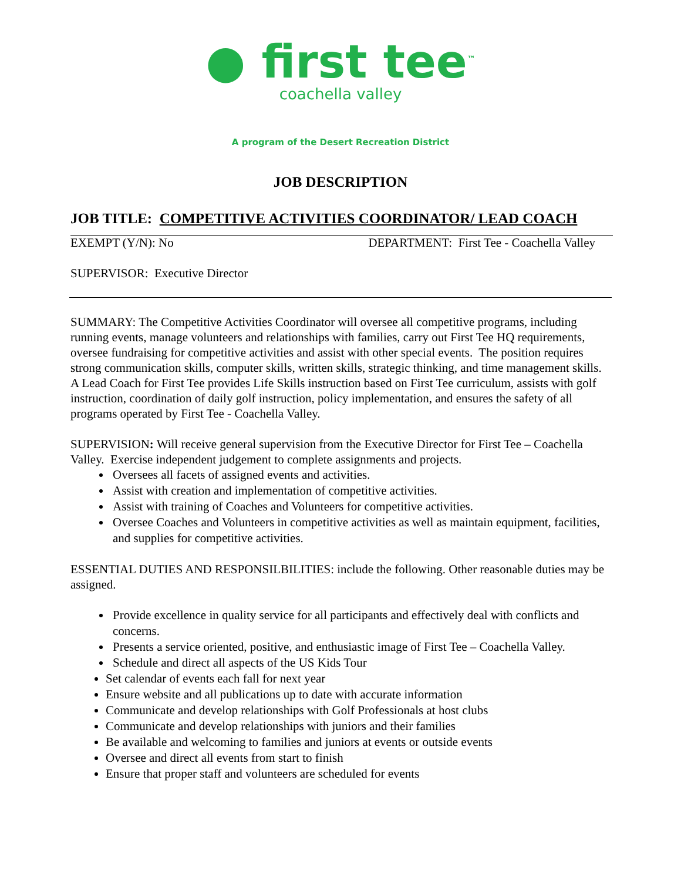● first tee<sup>™</sup>
coachella valley
A program of the Desert Recreation District
JOB DESCRIPTION
JOB TITLE: COMPETITIVE ACTIVITIES COORDINATOR/ LEAD COACH
EXEMPT (Y/N): No DEPARTMENT: First Tee - Coachella Valley
SUPERVISOR: Executive Director
SUMMARY: The Competitive Activities Coordinator will oversee all competitive programs, including running events, manage volunteers and relationships with families, carry out First Tee HQ requirements, oversee fundraising for competitive activities and assist with other special events. The position requires strong communication skills, computer skills, written skills, strategic thinking, and time management skills. A Lead Coach for First Tee provides Life Skills instruction based on First Tee curriculum, assists with golf instruction, coordination of daily golf instruction, policy implementation, and ensures the safety of all programs operated by First Tee - Coachella Valley.
SUPERVISION: Will receive general supervision from the Executive Director for First Tee – Coachella Valley. Exercise independent judgement to complete assignments and projects.
Oversees all facets of assigned events and activities.
Assist with creation and implementation of competitive activities.
Assist with training of Coaches and Volunteers for competitive activities.
Oversee Coaches and Volunteers in competitive activities as well as maintain equipment, facilities, and supplies for competitive activities.
ESSENTIAL DUTIES AND RESPONSILBILITIES: include the following. Other reasonable duties may be assigned.
Provide excellence in quality service for all participants and effectively deal with conflicts and concerns.
Presents a service oriented, positive, and enthusiastic image of First Tee – Coachella Valley.
Schedule and direct all aspects of the US Kids Tour
Set calendar of events each fall for next year
Ensure website and all publications up to date with accurate information
Communicate and develop relationships with Golf Professionals at host clubs
Communicate and develop relationships with juniors and their families
Be available and welcoming to families and juniors at events or outside events
Oversee and direct all events from start to finish
Ensure that proper staff and volunteers are scheduled for events